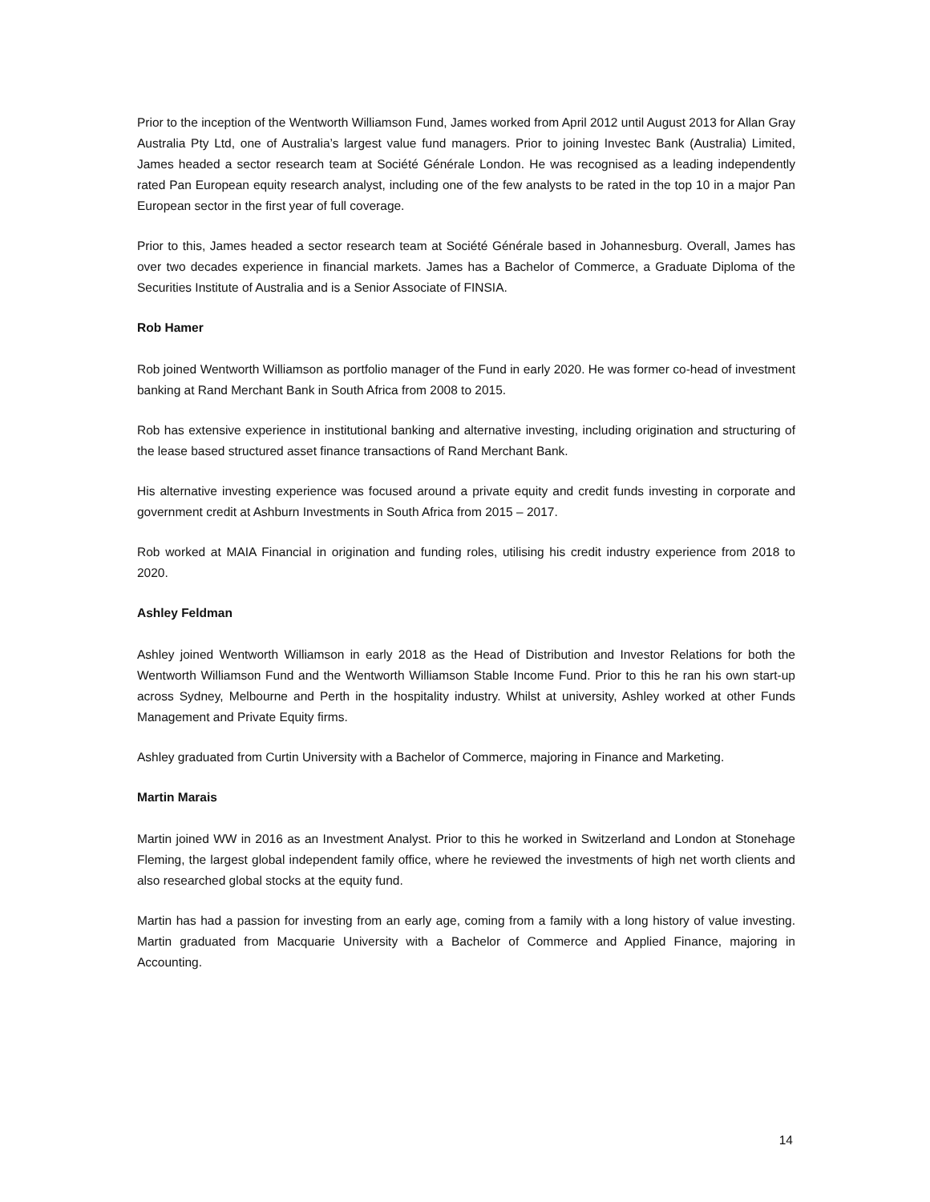Prior to the inception of the Wentworth Williamson Fund, James worked from April 2012 until August 2013 for Allan Gray Australia Pty Ltd, one of Australia’s largest value fund managers. Prior to joining Investec Bank (Australia) Limited, James headed a sector research team at Société Générale London. He was recognised as a leading independently rated Pan European equity research analyst, including one of the few analysts to be rated in the top 10 in a major Pan European sector in the first year of full coverage.
Prior to this, James headed a sector research team at Société Générale based in Johannesburg. Overall, James has over two decades experience in financial markets. James has a Bachelor of Commerce, a Graduate Diploma of the Securities Institute of Australia and is a Senior Associate of FINSIA.
Rob Hamer
Rob joined Wentworth Williamson as portfolio manager of the Fund in early 2020. He was former co-head of investment banking at Rand Merchant Bank in South Africa from 2008 to 2015.
Rob has extensive experience in institutional banking and alternative investing, including origination and structuring of the lease based structured asset finance transactions of Rand Merchant Bank.
His alternative investing experience was focused around a private equity and credit funds investing in corporate and government credit at Ashburn Investments in South Africa from 2015 – 2017.
Rob worked at MAIA Financial in origination and funding roles, utilising his credit industry experience from 2018 to 2020.
Ashley Feldman
Ashley joined Wentworth Williamson in early 2018 as the Head of Distribution and Investor Relations for both the Wentworth Williamson Fund and the Wentworth Williamson Stable Income Fund. Prior to this he ran his own start-up across Sydney, Melbourne and Perth in the hospitality industry. Whilst at university, Ashley worked at other Funds Management and Private Equity firms.
Ashley graduated from Curtin University with a Bachelor of Commerce, majoring in Finance and Marketing.
Martin Marais
Martin joined WW in 2016 as an Investment Analyst. Prior to this he worked in Switzerland and London at Stonehage Fleming, the largest global independent family office, where he reviewed the investments of high net worth clients and also researched global stocks at the equity fund.
Martin has had a passion for investing from an early age, coming from a family with a long history of value investing. Martin graduated from Macquarie University with a Bachelor of Commerce and Applied Finance, majoring in Accounting.
14